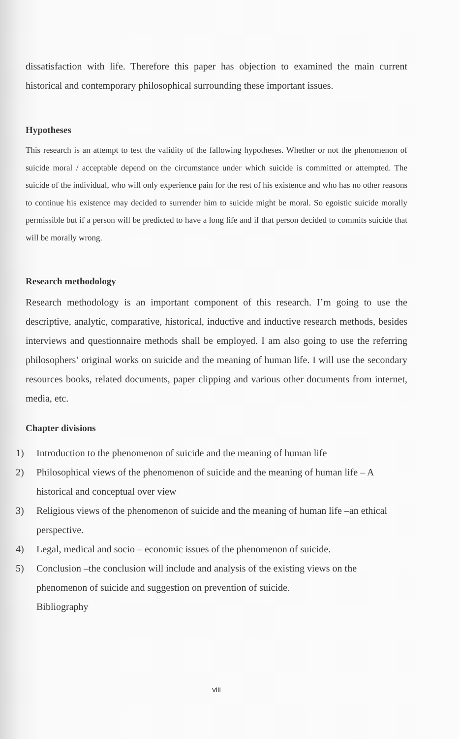dissatisfaction with life. Therefore this paper has objection to examined the main current historical and contemporary philosophical surrounding these important issues.
Hypotheses
This research is an attempt to test the validity of the fallowing hypotheses. Whether or not the phenomenon of suicide moral / acceptable depend on the circumstance under which suicide is committed or attempted. The suicide of the individual, who will only experience pain for the rest of his existence and who has no other reasons to continue his existence may decided to surrender him to suicide might be moral. So egoistic suicide morally permissible but if a person will be predicted to have a long life and if that person decided to commits suicide that will be morally wrong.
Research methodology
Research methodology is an important component of this research. I’m going to use the descriptive, analytic, comparative, historical, inductive and inductive research methods, besides interviews and questionnaire methods shall be employed. I am also going to use the referring philosophers’ original works on suicide and the meaning of human life. I will use the secondary resources books, related documents, paper clipping and various other documents from internet, media, etc.
Chapter divisions
1) Introduction to the phenomenon of suicide and the meaning of human life
2) Philosophical views of the phenomenon of suicide and the meaning of human life – A historical and conceptual over view
3) Religious views of the phenomenon of suicide and the meaning of human life –an ethical perspective.
4) Legal, medical and socio – economic issues of the phenomenon of suicide.
5) Conclusion –the conclusion will include and analysis of the existing views on the phenomenon of suicide and suggestion on prevention of suicide.
Bibliography
viii